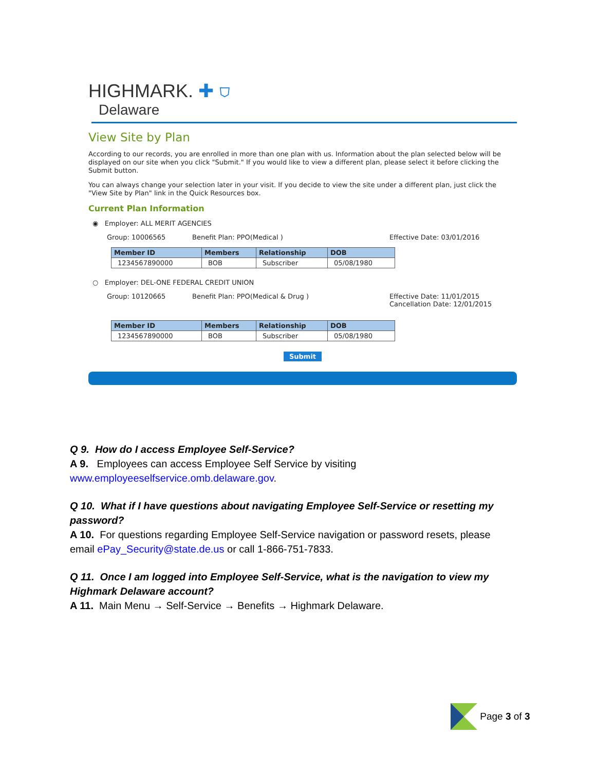HIGHMARK. ✚ ⛉
Delaware
View Site by Plan
According to our records, you are enrolled in more than one plan with us. Information about the plan selected below will be displayed on our site when you click "Submit." If you would like to view a different plan, please select it before clicking the Submit button.
You can always change your selection later in your visit. If you decide to view the site under a different plan, just click the "View Site by Plan" link in the Quick Resources box.
Current Plan Information
◉ Employer: ALL MERIT AGENCIES
Group: 10006565 Benefit Plan: PPO(Medical ) Effective Date: 03/01/2016
| Member ID | Members | Relationship | DOB |
| --- | --- | --- | --- |
| 1234567890000 | BOB | Subscriber | 05/08/1980 |
○ Employer: DEL-ONE FEDERAL CREDIT UNION
Group: 10120665 Benefit Plan: PPO(Medical & Drug ) Effective Date: 11/01/2015
Cancellation Date: 12/01/2015
| Member ID | Members | Relationship | DOB |
| --- | --- | --- | --- |
| 1234567890000 | BOB | Subscriber | 05/08/1980 |
Submit
Q 9. How do I access Employee Self-Service?
A 9. Employees can access Employee Self Service by visiting www.employeeselfservice.omb.delaware.gov.
Q 10. What if I have questions about navigating Employee Self-Service or resetting my password?
A 10. For questions regarding Employee Self-Service navigation or password resets, please email ePay_Security@state.de.us or call 1-866-751-7833.
Q 11. Once I am logged into Employee Self-Service, what is the navigation to view my Highmark Delaware account?
A 11. Main Menu → Self-Service → Benefits → Highmark Delaware.
Page 3 of 3